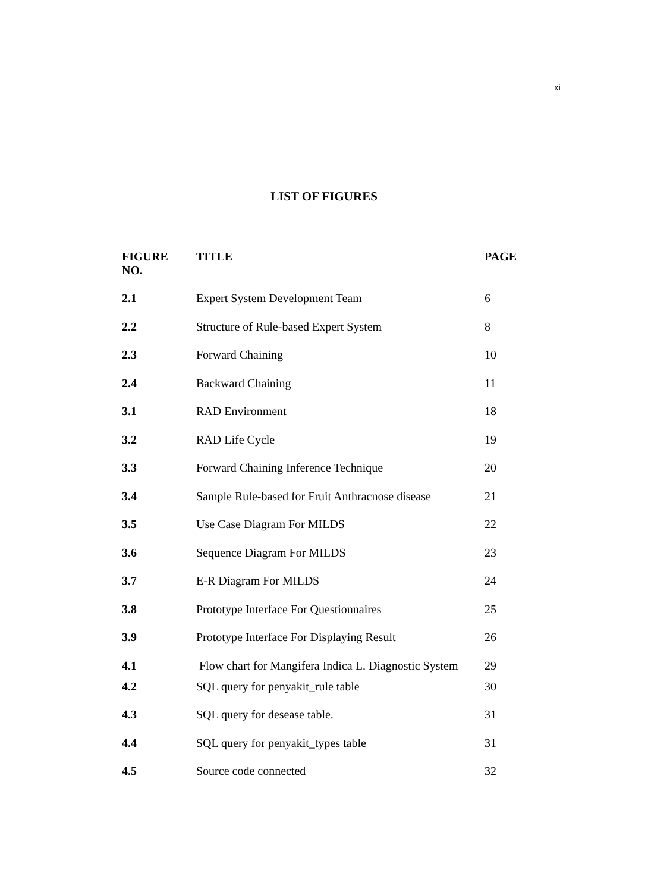xi
LIST OF FIGURES
| FIGURE NO. | TITLE | PAGE |
| --- | --- | --- |
| 2.1 | Expert System Development Team | 6 |
| 2.2 | Structure of Rule-based Expert System | 8 |
| 2.3 | Forward Chaining | 10 |
| 2.4 | Backward Chaining | 11 |
| 3.1 | RAD Environment | 18 |
| 3.2 | RAD Life Cycle | 19 |
| 3.3 | Forward Chaining Inference Technique | 20 |
| 3.4 | Sample Rule-based for Fruit Anthracnose disease | 21 |
| 3.5 | Use Case Diagram For MILDS | 22 |
| 3.6 | Sequence Diagram For MILDS | 23 |
| 3.7 | E-R Diagram For MILDS | 24 |
| 3.8 | Prototype Interface For Questionnaires | 25 |
| 3.9 | Prototype Interface For Displaying Result | 26 |
| 4.1 | Flow chart for Mangifera Indica L. Diagnostic System | 29 |
| 4.2 | SQL query for penyakit_rule table | 30 |
| 4.3 | SQL query for desease table. | 31 |
| 4.4 | SQL query for penyakit_types table | 31 |
| 4.5 | Source code connected | 32 |